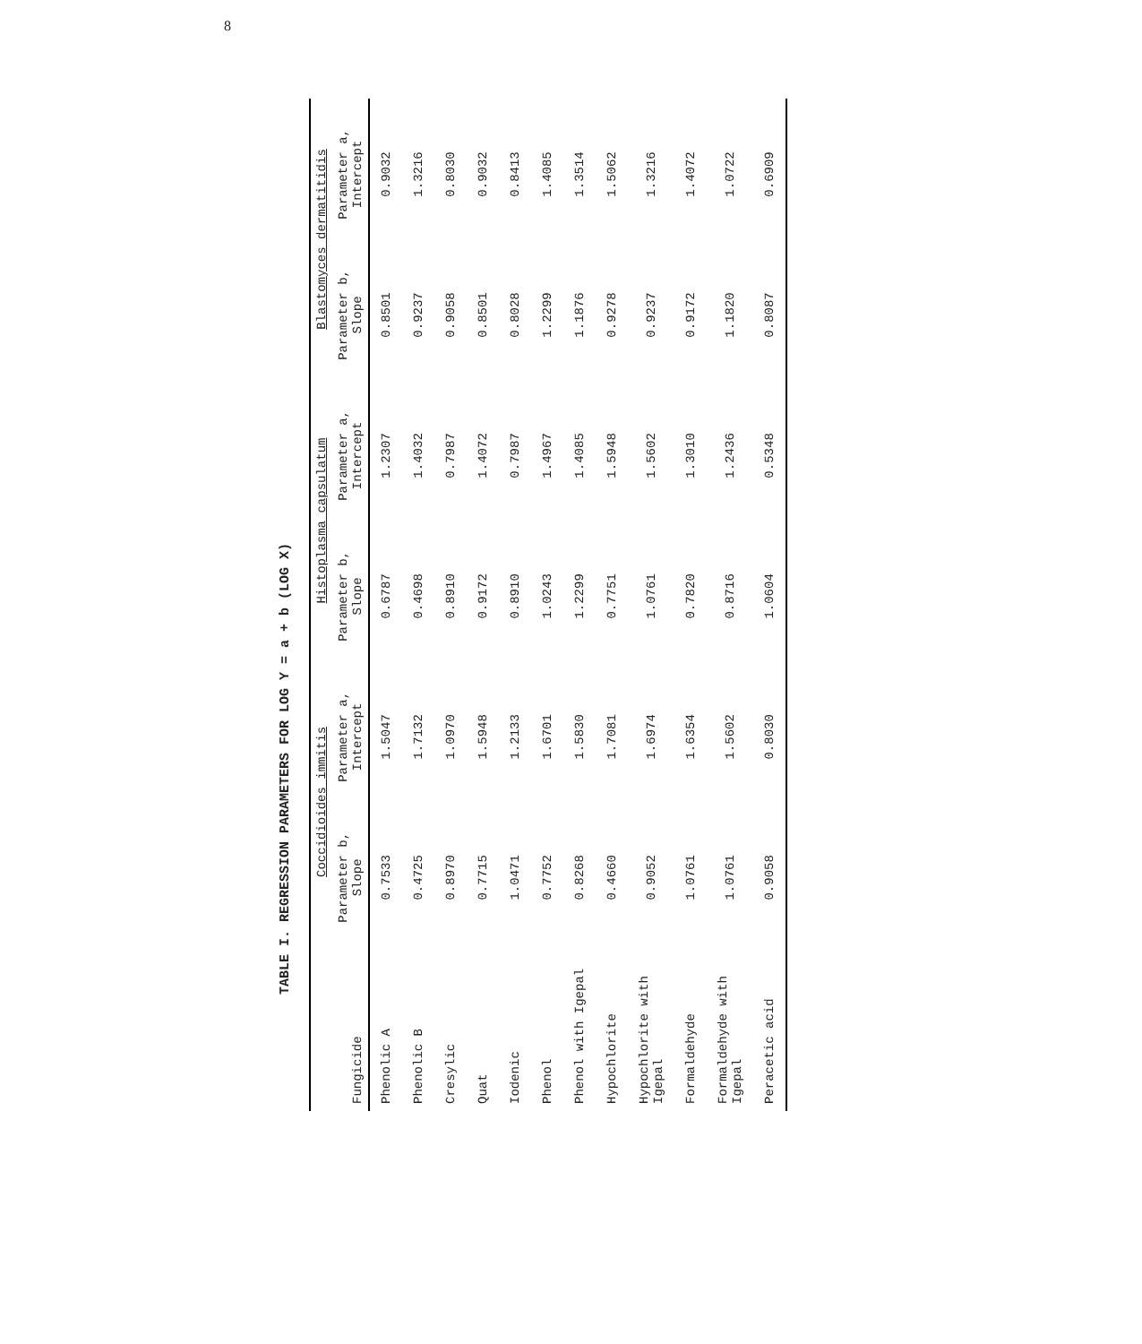8
TABLE I. REGRESSION PARAMETERS FOR LOG Y = a + b (LOG X)
| Fungicide | Coccidioides immitis | | Histoplasma capsulatum | | Blastomyces dermatitidis | |
| --- | --- | --- | --- | --- | --- | --- |
| | Parameter b, Slope | Parameter a, Intercept | Parameter b, Slope | Parameter a, Intercept | Parameter b, Slope | Parameter a, Intercept |
| Phenolic A | 0.7533 | 1.5047 | 0.6787 | 1.2307 | 0.8501 | 0.9032 |
| Phenolic B | 0.4725 | 1.7132 | 0.4698 | 1.4032 | 0.9237 | 1.3216 |
| Cresylic | 0.8970 | 1.0970 | 0.8910 | 0.7987 | 0.9058 | 0.8030 |
| Quat | 0.7715 | 1.5948 | 0.9172 | 1.4072 | 0.8501 | 0.9032 |
| Iodenic | 1.0471 | 1.2133 | 0.8910 | 0.7987 | 0.8028 | 0.8413 |
| Phenol | 0.7752 | 1.6701 | 1.0243 | 1.4967 | 1.2299 | 1.4085 |
| Phenol with Igepal | 0.8268 | 1.5830 | 1.2299 | 1.4085 | 1.1876 | 1.3514 |
| Hypochlorite | 0.4660 | 1.7081 | 0.7751 | 1.5948 | 0.9278 | 1.5062 |
| Hypochlorite with Igepal | 0.9052 | 1.6974 | 1.0761 | 1.5602 | 0.9237 | 1.3216 |
| Formaldehyde | 1.0761 | 1.6354 | 0.7820 | 1.3010 | 0.9172 | 1.4072 |
| Formaldehyde with Igepal | 1.0761 | 1.5602 | 0.8716 | 1.2436 | 1.1820 | 1.0722 |
| Peracetic acid | 0.9058 | 0.8030 | 1.0604 | 0.5348 | 0.8087 | 0.6909 |